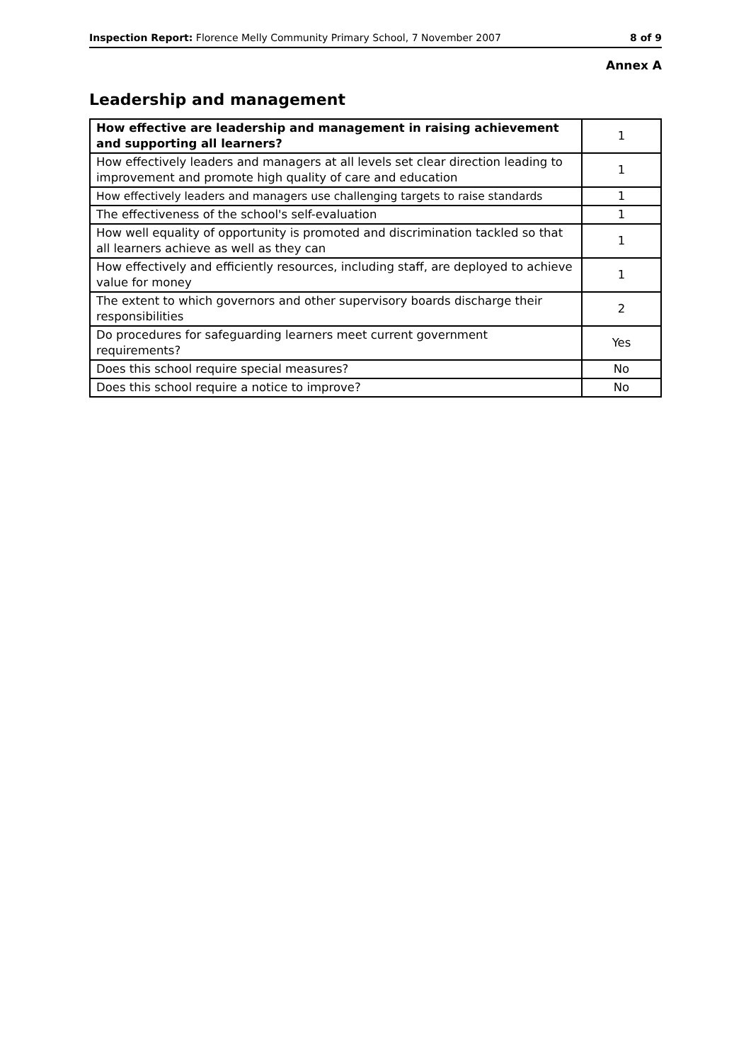Inspection Report: Florence Melly Community Primary School, 7 November 2007 8 of 9
Annex A
Leadership and management
| How effective are leadership and management in raising achievement and supporting all learners? | 1 |
| How effectively leaders and managers at all levels set clear direction leading to improvement and promote high quality of care and education | 1 |
| How effectively leaders and managers use challenging targets to raise standards | 1 |
| The effectiveness of the school's self-evaluation | 1 |
| How well equality of opportunity is promoted and discrimination tackled so that all learners achieve as well as they can | 1 |
| How effectively and efficiently resources, including staff, are deployed to achieve value for money | 1 |
| The extent to which governors and other supervisory boards discharge their responsibilities | 2 |
| Do procedures for safeguarding learners meet current government requirements? | Yes |
| Does this school require special measures? | No |
| Does this school require a notice to improve? | No |